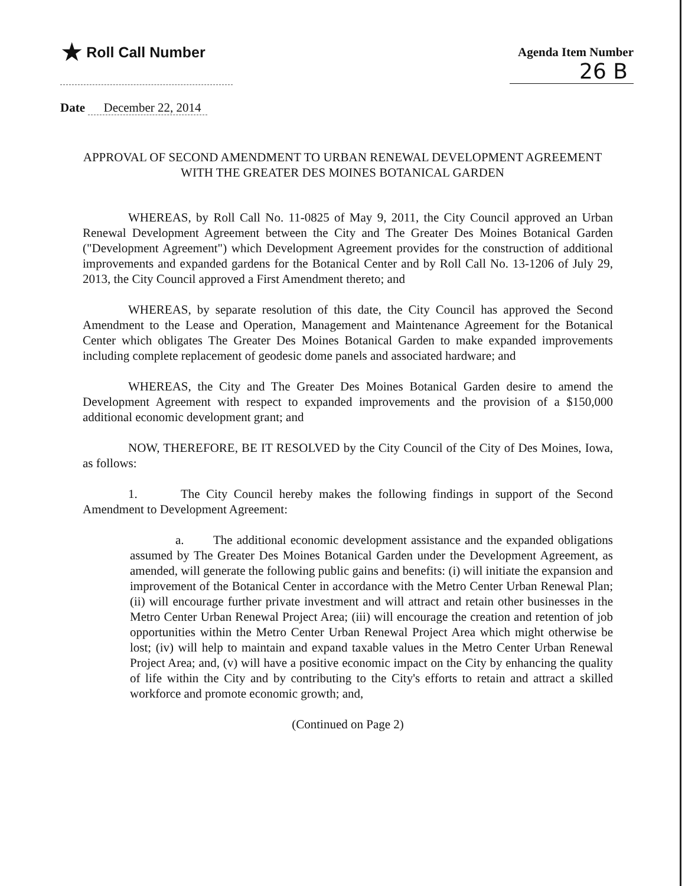★ Roll Call Number
Agenda Item Number
26 B
Date December 22, 2014
APPROVAL OF SECOND AMENDMENT TO URBAN RENEWAL DEVELOPMENT AGREEMENT WITH THE GREATER DES MOINES BOTANICAL GARDEN
WHEREAS, by Roll Call No. 11-0825 of May 9, 2011, the City Council approved an Urban Renewal Development Agreement between the City and The Greater Des Moines Botanical Garden ("Development Agreement") which Development Agreement provides for the construction of additional improvements and expanded gardens for the Botanical Center and by Roll Call No. 13-1206 of July 29, 2013, the City Council approved a First Amendment thereto; and
WHEREAS, by separate resolution of this date, the City Council has approved the Second Amendment to the Lease and Operation, Management and Maintenance Agreement for the Botanical Center which obligates The Greater Des Moines Botanical Garden to make expanded improvements including complete replacement of geodesic dome panels and associated hardware; and
WHEREAS, the City and The Greater Des Moines Botanical Garden desire to amend the Development Agreement with respect to expanded improvements and the provision of a $150,000 additional economic development grant; and
NOW, THEREFORE, BE IT RESOLVED by the City Council of the City of Des Moines, Iowa, as follows:
1. The City Council hereby makes the following findings in support of the Second Amendment to Development Agreement:
a. The additional economic development assistance and the expanded obligations assumed by The Greater Des Moines Botanical Garden under the Development Agreement, as amended, will generate the following public gains and benefits: (i) will initiate the expansion and improvement of the Botanical Center in accordance with the Metro Center Urban Renewal Plan; (ii) will encourage further private investment and will attract and retain other businesses in the Metro Center Urban Renewal Project Area; (iii) will encourage the creation and retention of job opportunities within the Metro Center Urban Renewal Project Area which might otherwise be lost; (iv) will help to maintain and expand taxable values in the Metro Center Urban Renewal Project Area; and, (v) will have a positive economic impact on the City by enhancing the quality of life within the City and by contributing to the City's efforts to retain and attract a skilled workforce and promote economic growth; and,
(Continued on Page 2)